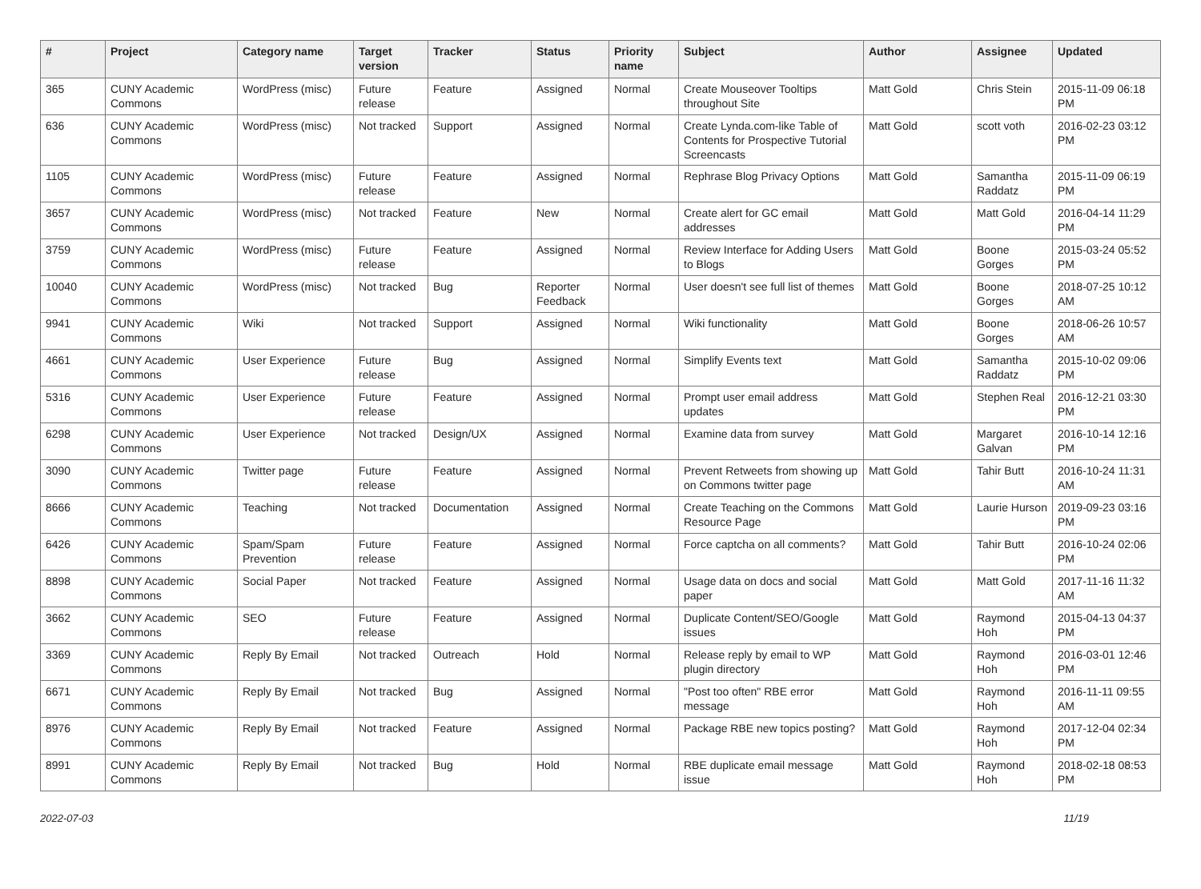| # | Project | Category name | Target version | Tracker | Status | Priority name | Subject | Author | Assignee | Updated |
| --- | --- | --- | --- | --- | --- | --- | --- | --- | --- | --- |
| 365 | CUNY Academic Commons | WordPress (misc) | Future release | Feature | Assigned | Normal | Create Mouseover Tooltips throughout Site | Matt Gold | Chris Stein | 2015-11-09 06:18 PM |
| 636 | CUNY Academic Commons | WordPress (misc) | Not tracked | Support | Assigned | Normal | Create Lynda.com-like Table of Contents for Prospective Tutorial Screencasts | Matt Gold | scott voth | 2016-02-23 03:12 PM |
| 1105 | CUNY Academic Commons | WordPress (misc) | Future release | Feature | Assigned | Normal | Rephrase Blog Privacy Options | Matt Gold | Samantha Raddatz | 2015-11-09 06:19 PM |
| 3657 | CUNY Academic Commons | WordPress (misc) | Not tracked | Feature | New | Normal | Create alert for GC email addresses | Matt Gold | Matt Gold | 2016-04-14 11:29 PM |
| 3759 | CUNY Academic Commons | WordPress (misc) | Future release | Feature | Assigned | Normal | Review Interface for Adding Users to Blogs | Matt Gold | Boone Gorges | 2015-03-24 05:52 PM |
| 10040 | CUNY Academic Commons | WordPress (misc) | Not tracked | Bug | Reporter Feedback | Normal | User doesn't see full list of themes | Matt Gold | Boone Gorges | 2018-07-25 10:12 AM |
| 9941 | CUNY Academic Commons | Wiki | Not tracked | Support | Assigned | Normal | Wiki functionality | Matt Gold | Boone Gorges | 2018-06-26 10:57 AM |
| 4661 | CUNY Academic Commons | User Experience | Future release | Bug | Assigned | Normal | Simplify Events text | Matt Gold | Samantha Raddatz | 2015-10-02 09:06 PM |
| 5316 | CUNY Academic Commons | User Experience | Future release | Feature | Assigned | Normal | Prompt user email address updates | Matt Gold | Stephen Real | 2016-12-21 03:30 PM |
| 6298 | CUNY Academic Commons | User Experience | Not tracked | Design/UX | Assigned | Normal | Examine data from survey | Matt Gold | Margaret Galvan | 2016-10-14 12:16 PM |
| 3090 | CUNY Academic Commons | Twitter page | Future release | Feature | Assigned | Normal | Prevent Retweets from showing up on Commons twitter page | Matt Gold | Tahir Butt | 2016-10-24 11:31 AM |
| 8666 | CUNY Academic Commons | Teaching | Not tracked | Documentation | Assigned | Normal | Create Teaching on the Commons Resource Page | Matt Gold | Laurie Hurson | 2019-09-23 03:16 PM |
| 6426 | CUNY Academic Commons | Spam/Spam Prevention | Future release | Feature | Assigned | Normal | Force captcha on all comments? | Matt Gold | Tahir Butt | 2016-10-24 02:06 PM |
| 8898 | CUNY Academic Commons | Social Paper | Not tracked | Feature | Assigned | Normal | Usage data on docs and social paper | Matt Gold | Matt Gold | 2017-11-16 11:32 AM |
| 3662 | CUNY Academic Commons | SEO | Future release | Feature | Assigned | Normal | Duplicate Content/SEO/Google issues | Matt Gold | Raymond Hoh | 2015-04-13 04:37 PM |
| 3369 | CUNY Academic Commons | Reply By Email | Not tracked | Outreach | Hold | Normal | Release reply by email to WP plugin directory | Matt Gold | Raymond Hoh | 2016-03-01 12:46 PM |
| 6671 | CUNY Academic Commons | Reply By Email | Not tracked | Bug | Assigned | Normal | "Post too often" RBE error message | Matt Gold | Raymond Hoh | 2016-11-11 09:55 AM |
| 8976 | CUNY Academic Commons | Reply By Email | Not tracked | Feature | Assigned | Normal | Package RBE new topics posting? | Matt Gold | Raymond Hoh | 2017-12-04 02:34 PM |
| 8991 | CUNY Academic Commons | Reply By Email | Not tracked | Bug | Hold | Normal | RBE duplicate email message issue | Matt Gold | Raymond Hoh | 2018-02-18 08:53 PM |
2022-07-03 11/19